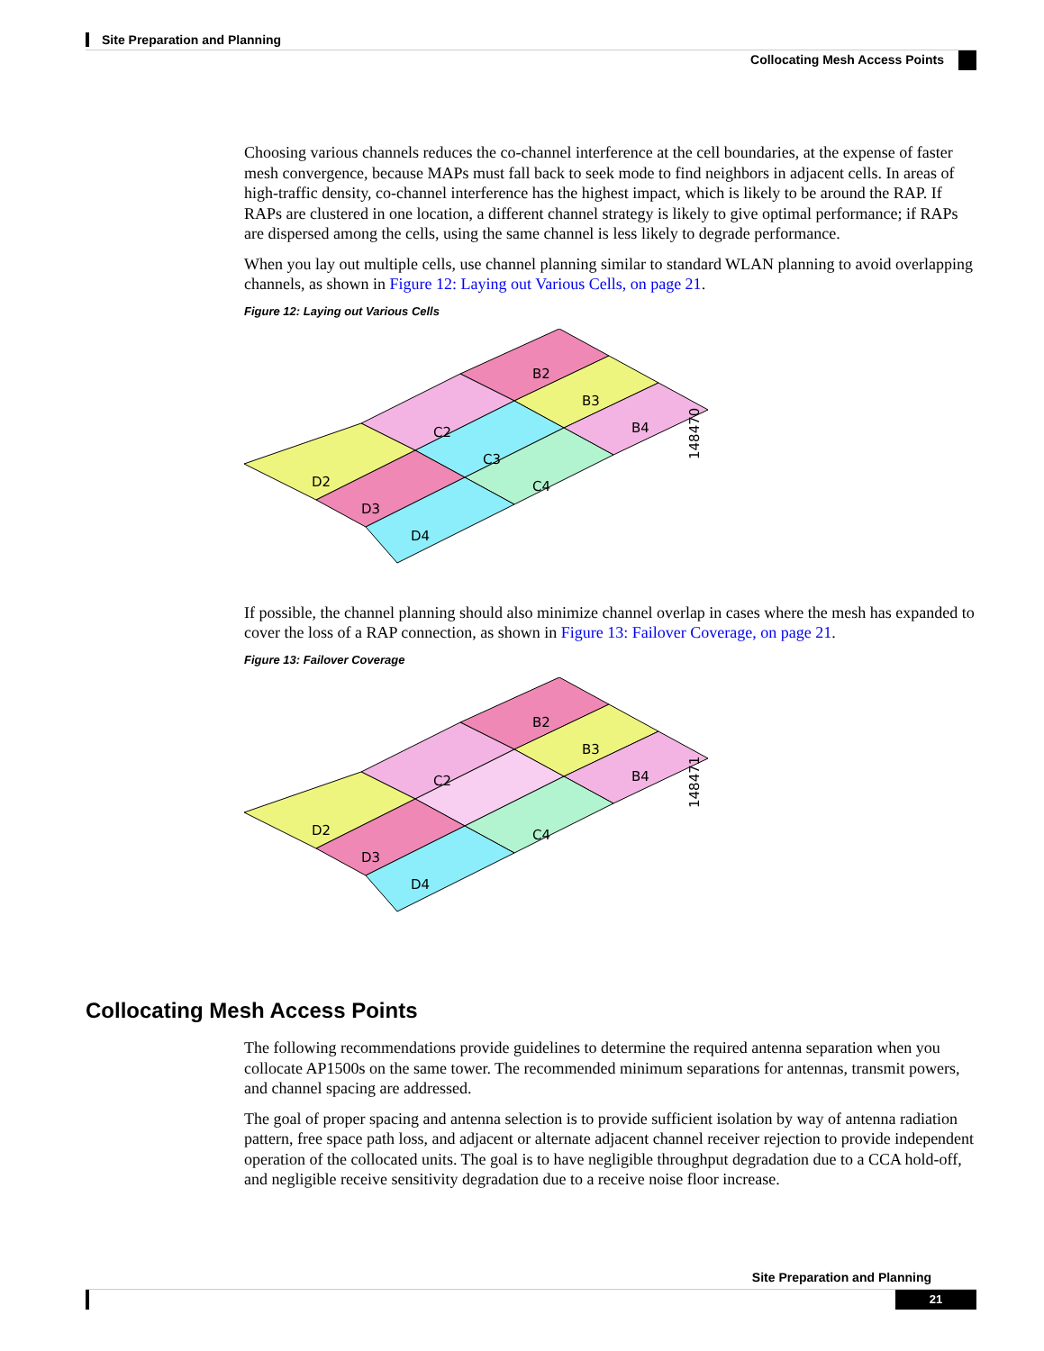Site Preparation and Planning
Collocating Mesh Access Points
Choosing various channels reduces the co-channel interference at the cell boundaries, at the expense of faster mesh convergence, because MAPs must fall back to seek mode to find neighbors in adjacent cells. In areas of high-traffic density, co-channel interference has the highest impact, which is likely to be around the RAP. If RAPs are clustered in one location, a different channel strategy is likely to give optimal performance; if RAPs are dispersed among the cells, using the same channel is less likely to degrade performance.
When you lay out multiple cells, use channel planning similar to standard WLAN planning to avoid overlapping channels, as shown in Figure 12: Laying out Various Cells, on page 21.
Figure 12: Laying out Various Cells
B2
B3
B4
C2
C3
C4
D2
D3
D4
148470
If possible, the channel planning should also minimize channel overlap in cases where the mesh has expanded to cover the loss of a RAP connection, as shown in Figure 13: Failover Coverage, on page 21.
Figure 13: Failover Coverage
B2
B3
B4
C2
C4
D2
D3
D4
148471
Collocating Mesh Access Points
The following recommendations provide guidelines to determine the required antenna separation when you collocate AP1500s on the same tower. The recommended minimum separations for antennas, transmit powers, and channel spacing are addressed.
The goal of proper spacing and antenna selection is to provide sufficient isolation by way of antenna radiation pattern, free space path loss, and adjacent or alternate adjacent channel receiver rejection to provide independent operation of the collocated units. The goal is to have negligible throughput degradation due to a CCA hold-off, and negligible receive sensitivity degradation due to a receive noise floor increase.
Site Preparation and Planning
21